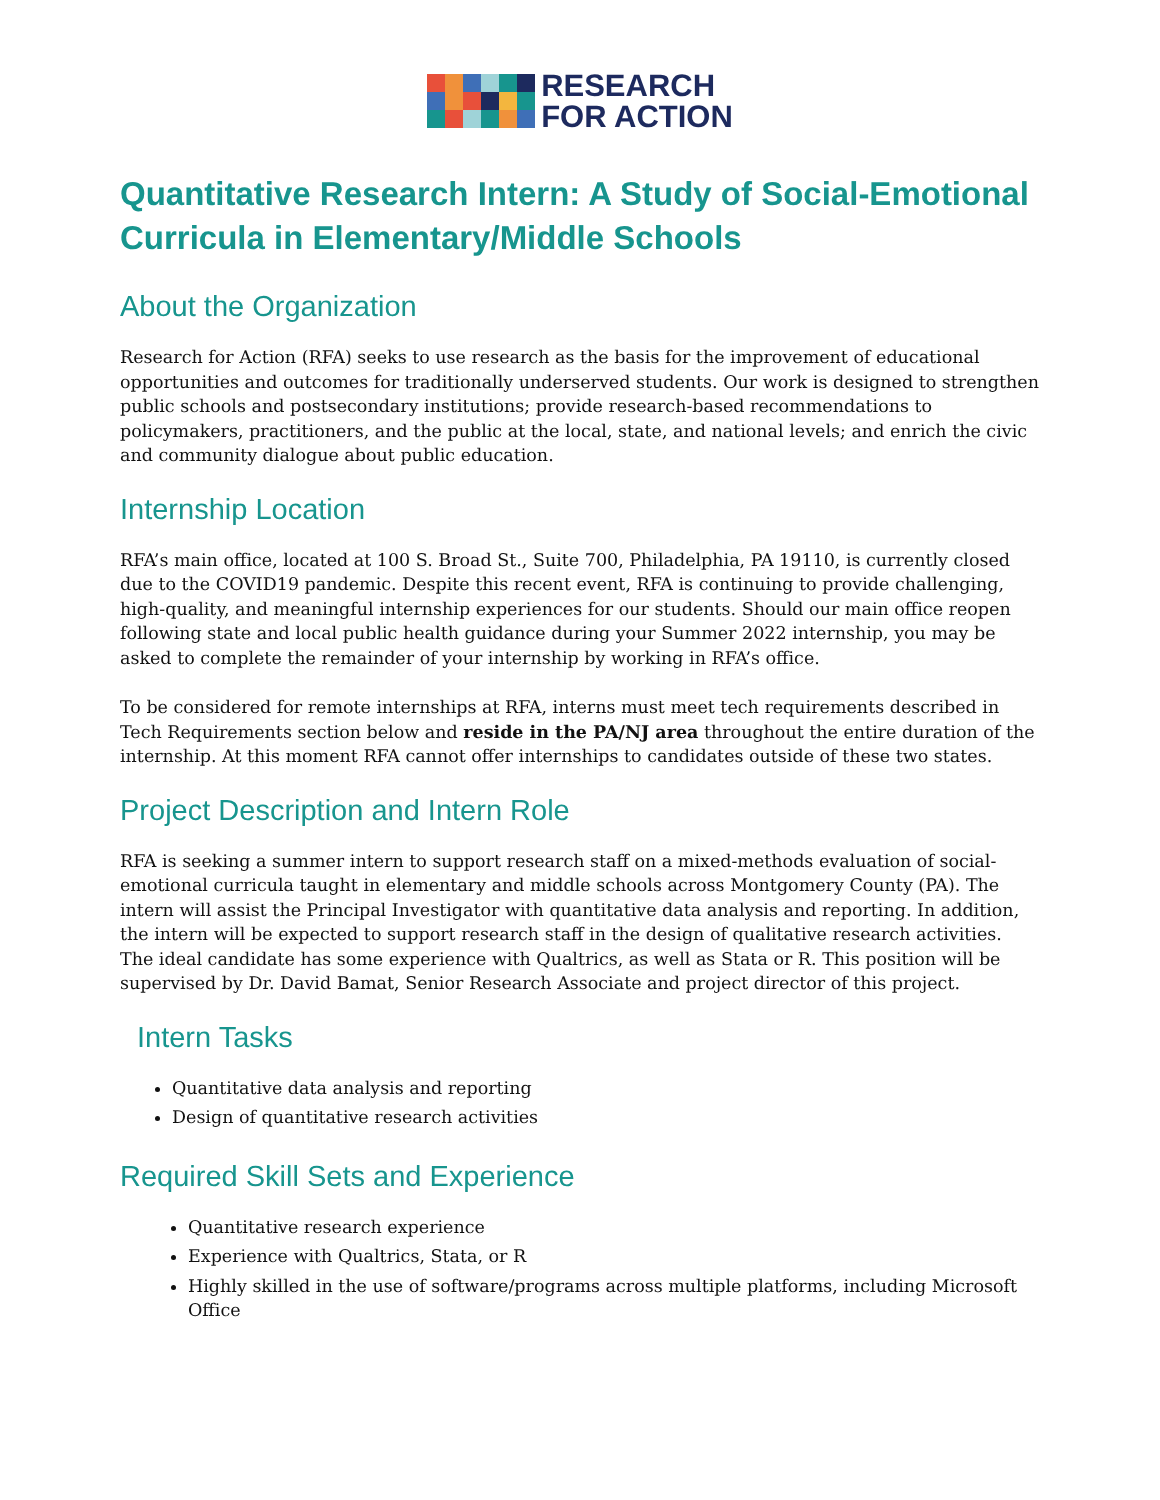RESEARCH
FOR ACTION
Quantitative Research Intern: A Study of Social-Emotional Curricula in Elementary/Middle Schools
About the Organization
Research for Action (RFA) seeks to use research as the basis for the improvement of educational opportunities and outcomes for traditionally underserved students. Our work is designed to strengthen public schools and postsecondary institutions; provide research-based recommendations to policymakers, practitioners, and the public at the local, state, and national levels; and enrich the civic and community dialogue about public education.
Internship Location
RFA’s main office, located at 100 S. Broad St., Suite 700, Philadelphia, PA 19110, is currently closed due to the COVID19 pandemic. Despite this recent event, RFA is continuing to provide challenging, high-quality, and meaningful internship experiences for our students. Should our main office reopen following state and local public health guidance during your Summer 2022 internship, you may be asked to complete the remainder of your internship by working in RFA’s office.
To be considered for remote internships at RFA, interns must meet tech requirements described in Tech Requirements section below and reside in the PA/NJ area throughout the entire duration of the internship. At this moment RFA cannot offer internships to candidates outside of these two states.
Project Description and Intern Role
RFA is seeking a summer intern to support research staff on a mixed-methods evaluation of social-emotional curricula taught in elementary and middle schools across Montgomery County (PA). The intern will assist the Principal Investigator with quantitative data analysis and reporting. In addition, the intern will be expected to support research staff in the design of qualitative research activities. The ideal candidate has some experience with Qualtrics, as well as Stata or R. This position will be supervised by Dr. David Bamat, Senior Research Associate and project director of this project.
Intern Tasks
Quantitative data analysis and reporting
Design of quantitative research activities
Required Skill Sets and Experience
Quantitative research experience
Experience with Qualtrics, Stata, or R
Highly skilled in the use of software/programs across multiple platforms, including Microsoft Office